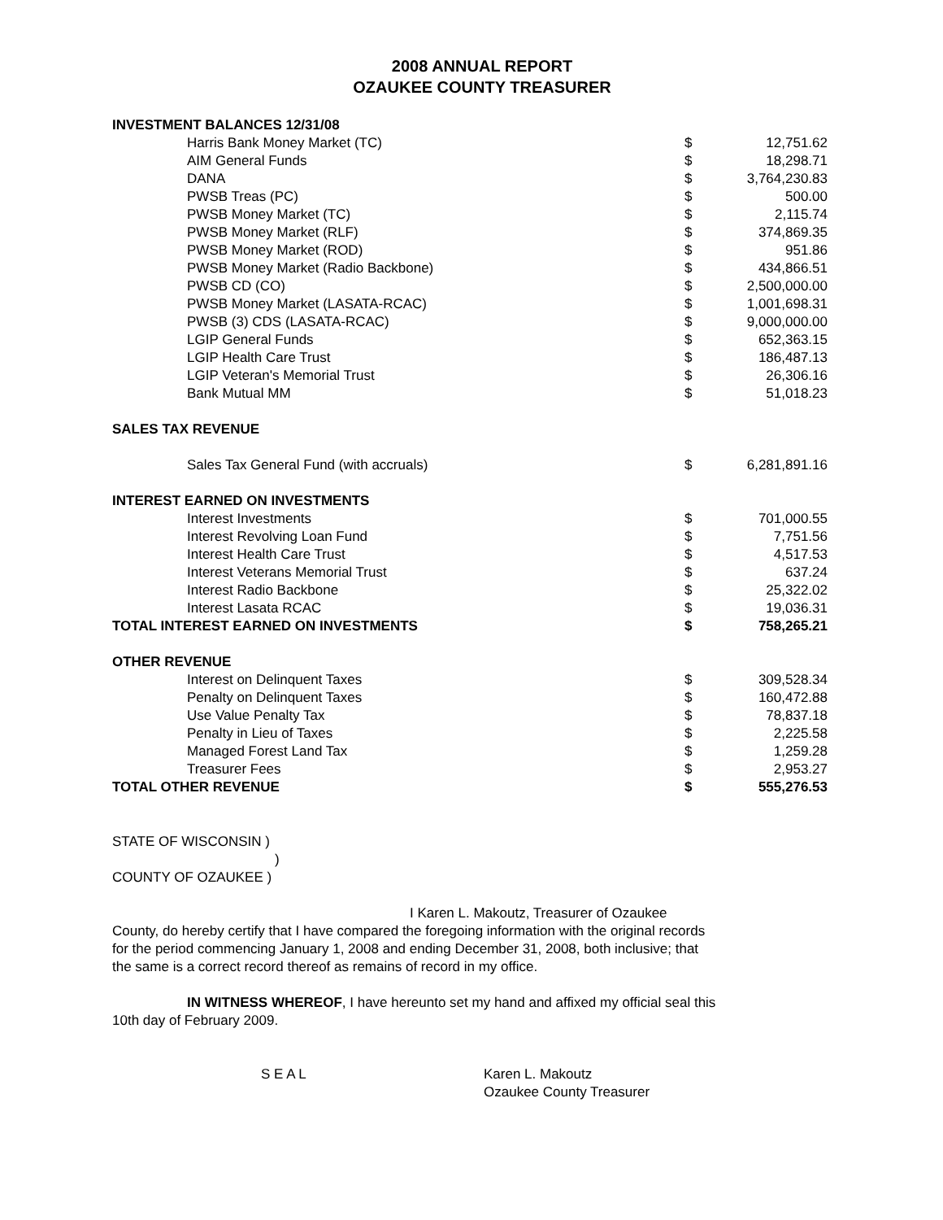2008 ANNUAL REPORT
OZAUKEE COUNTY TREASURER
| INVESTMENT BALANCES 12/31/08 | | |
| Harris Bank Money Market (TC) | $ | 12,751.62 |
| AIM General Funds | $ | 18,298.71 |
| DANA | $ | 3,764,230.83 |
| PWSB Treas (PC) | $ | 500.00 |
| PWSB Money Market (TC) | $ | 2,115.74 |
| PWSB Money Market (RLF) | $ | 374,869.35 |
| PWSB Money Market (ROD) | $ | 951.86 |
| PWSB Money Market (Radio Backbone) | $ | 434,866.51 |
| PWSB CD (CO) | $ | 2,500,000.00 |
| PWSB Money Market (LASATA-RCAC) | $ | 1,001,698.31 |
| PWSB (3) CDS (LASATA-RCAC) | $ | 9,000,000.00 |
| LGIP General Funds | $ | 652,363.15 |
| LGIP Health Care Trust | $ | 186,487.13 |
| LGIP Veteran's Memorial Trust | $ | 26,306.16 |
| Bank Mutual MM | $ | 51,018.23 |
| SALES TAX REVENUE | | |
| Sales Tax General Fund (with accruals) | $ | 6,281,891.16 |
| INTEREST EARNED ON INVESTMENTS | | |
| Interest Investments | $ | 701,000.55 |
| Interest Revolving Loan Fund | $ | 7,751.56 |
| Interest Health Care Trust | $ | 4,517.53 |
| Interest Veterans Memorial Trust | $ | 637.24 |
| Interest Radio Backbone | $ | 25,322.02 |
| Interest Lasata RCAC | $ | 19,036.31 |
| TOTAL INTEREST EARNED ON INVESTMENTS | $ | 758,265.21 |
| OTHER REVENUE | | |
| Interest on Delinquent Taxes | $ | 309,528.34 |
| Penalty on Delinquent Taxes | $ | 160,472.88 |
| Use Value Penalty Tax | $ | 78,837.18 |
| Penalty in Lieu of Taxes | $ | 2,225.58 |
| Managed Forest Land Tax | $ | 1,259.28 |
| Treasurer Fees | $ | 2,953.27 |
| TOTAL OTHER REVENUE | $ | 555,276.53 |
STATE OF WISCONSIN )
)
COUNTY OF OZAUKEE )
I Karen L. Makoutz, Treasurer of Ozaukee
County, do hereby certify that I have compared the foregoing information with the original records for the period commencing January 1, 2008 and ending December 31, 2008, both inclusive; that the same is a correct record thereof as remains of record in my office.
IN WITNESS WHEREOF, I have hereunto set my hand and affixed my official seal this 10th day of February 2009.
S E A L Karen L. Makoutz
Ozaukee County Treasurer